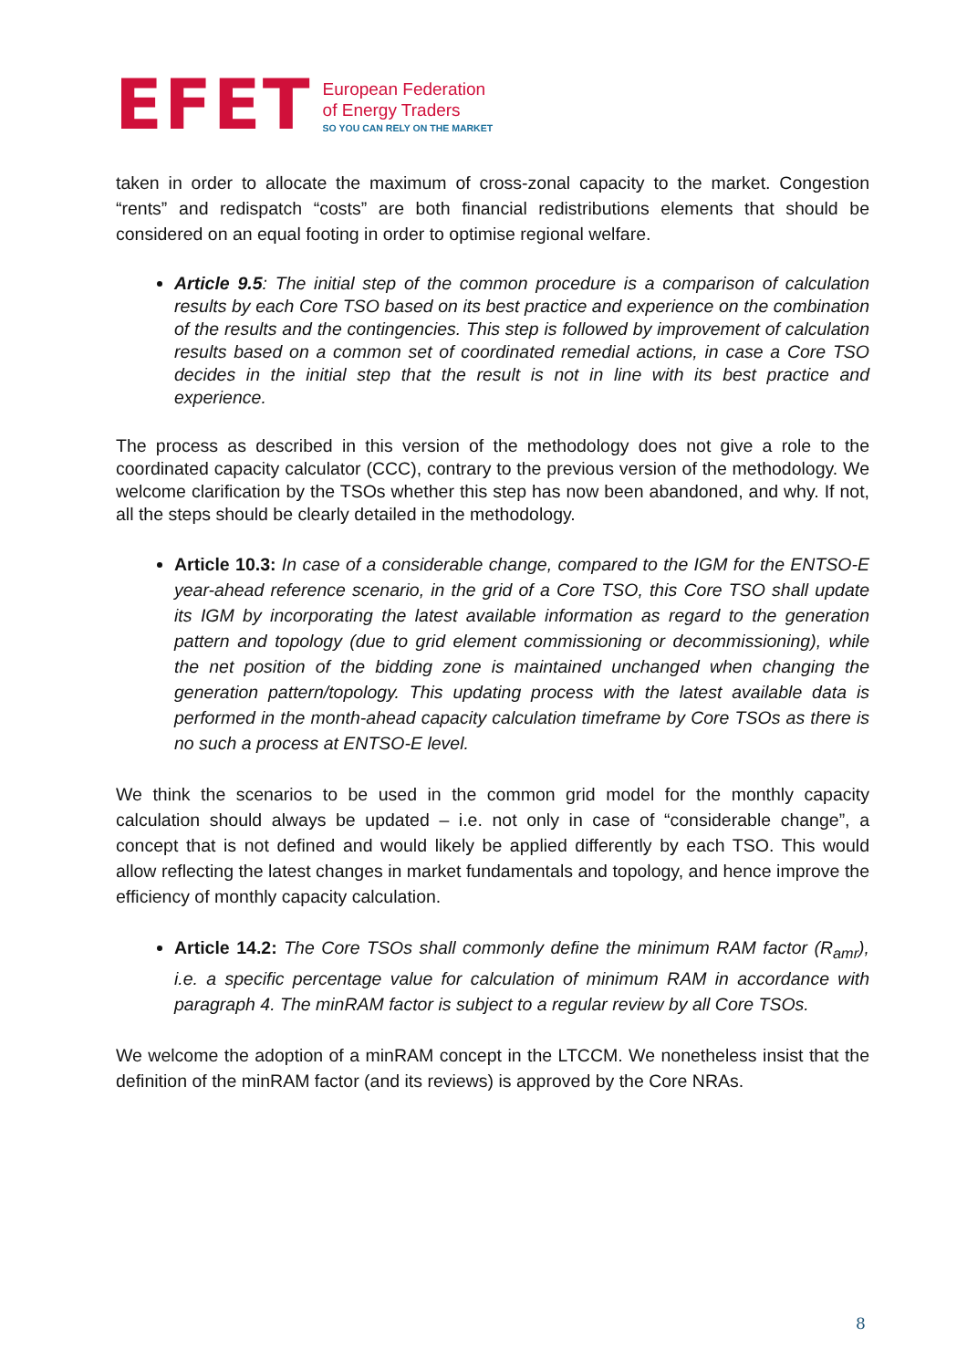EFET
European Federation
of Energy Traders
SO YOU CAN RELY ON THE MARKET
taken in order to allocate the maximum of cross-zonal capacity to the market. Congestion “rents” and redispatch “costs” are both financial redistributions elements that should be considered on an equal footing in order to optimise regional welfare.
Article 9.5: The initial step of the common procedure is a comparison of calculation results by each Core TSO based on its best practice and experience on the combination of the results and the contingencies. This step is followed by improvement of calculation results based on a common set of coordinated remedial actions, in case a Core TSO decides in the initial step that the result is not in line with its best practice and experience.
The process as described in this version of the methodology does not give a role to the coordinated capacity calculator (CCC), contrary to the previous version of the methodology. We welcome clarification by the TSOs whether this step has now been abandoned, and why. If not, all the steps should be clearly detailed in the methodology.
Article 10.3: In case of a considerable change, compared to the IGM for the ENTSO-E year-ahead reference scenario, in the grid of a Core TSO, this Core TSO shall update its IGM by incorporating the latest available information as regard to the generation pattern and topology (due to grid element commissioning or decommissioning), while the net position of the bidding zone is maintained unchanged when changing the generation pattern/topology. This updating process with the latest available data is performed in the month-ahead capacity calculation timeframe by Core TSOs as there is no such a process at ENTSO-E level.
We think the scenarios to be used in the common grid model for the monthly capacity calculation should always be updated – i.e. not only in case of “considerable change”, a concept that is not defined and would likely be applied differently by each TSO. This would allow reflecting the latest changes in market fundamentals and topology, and hence improve the efficiency of monthly capacity calculation.
Article 14.2: The Core TSOs shall commonly define the minimum RAM factor (R<sub>amr</sub>), i.e. a specific percentage value for calculation of minimum RAM in accordance with paragraph 4. The minRAM factor is subject to a regular review by all Core TSOs.
We welcome the adoption of a minRAM concept in the LTCCM. We nonetheless insist that the definition of the minRAM factor (and its reviews) is approved by the Core NRAs.
8